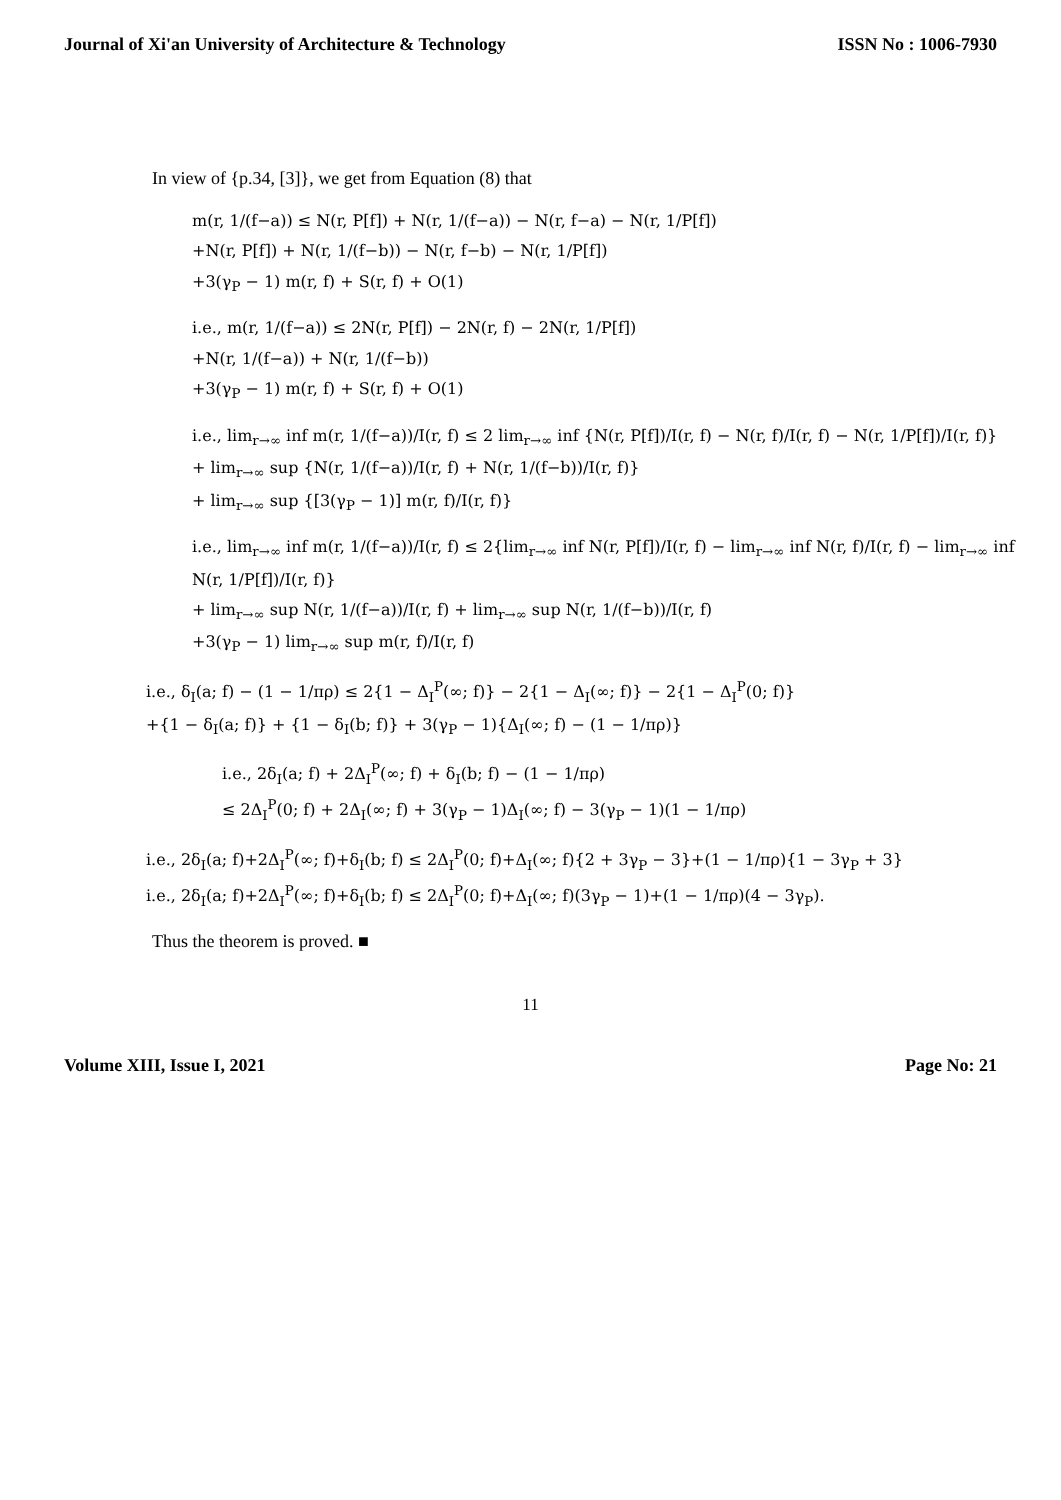Journal of Xi'an University of Architecture & Technology ISSN No : 1006-7930
In view of {p.34, [3]}, we get from Equation (8) that
m(r, 1/(f−a)) ≤ N(r, P[f]) + N(r, 1/(f−a)) − N(r, f−a) − N(r, 1/P[f])
+N(r, P[f]) + N(r, 1/(f−b)) − N(r, f−b) − N(r, 1/P[f])
+3(γ<sub>P</sub> − 1) m(r, f) + S(r, f) + O(1)
i.e., m(r, 1/(f−a)) ≤ 2N(r, P[f]) − 2N(r, f) − 2N(r, 1/P[f])
+N(r, 1/(f−a)) + N(r, 1/(f−b))
+3(γ<sub>P</sub> − 1) m(r, f) + S(r, f) + O(1)
i.e., lim<sub>r→∞</sub> inf m(r, 1/(f−a))/I(r, f) ≤ 2 lim<sub>r→∞</sub> inf {N(r, P[f])/I(r, f) − N(r, f)/I(r, f) − N(r, 1/P[f])/I(r, f)}
+ lim<sub>r→∞</sub> sup {N(r, 1/(f−a))/I(r, f) + N(r, 1/(f−b))/I(r, f)}
+ lim<sub>r→∞</sub> sup {[3(γ<sub>P</sub> − 1)] m(r, f)/I(r, f)}
i.e., lim<sub>r→∞</sub> inf m(r, 1/(f−a))/I(r, f) ≤ 2{lim<sub>r→∞</sub> inf N(r, P[f])/I(r, f) − lim<sub>r→∞</sub> inf N(r, f)/I(r, f) − lim<sub>r→∞</sub> inf N(r, 1/P[f])/I(r, f)}
+ lim<sub>r→∞</sub> sup N(r, 1/(f−a))/I(r, f) + lim<sub>r→∞</sub> sup N(r, 1/(f−b))/I(r, f)
+3(γ<sub>P</sub> − 1) lim<sub>r→∞</sub> sup m(r, f)/I(r, f)
i.e., δ<sub>I</sub>(a; f) − (1 − 1/πρ) ≤ 2{1 − Δ<sub>I</sub><sup>P</sup>(∞; f)} − 2{1 − Δ<sub>I</sub>(∞; f)} − 2{1 − Δ<sub>I</sub><sup>P</sup>(0; f)}
+{1 − δ<sub>I</sub>(a; f)} + {1 − δ<sub>I</sub>(b; f)} + 3(γ<sub>P</sub> − 1){Δ<sub>I</sub>(∞; f) − (1 − 1/πρ)}
i.e., 2δ<sub>I</sub>(a; f) + 2Δ<sub>I</sub><sup>P</sup>(∞; f) + δ<sub>I</sub>(b; f) − (1 − 1/πρ)
≤ 2Δ<sub>I</sub><sup>P</sup>(0; f) + 2Δ<sub>I</sub>(∞; f) + 3(γ<sub>P</sub> − 1)Δ<sub>I</sub>(∞; f) − 3(γ<sub>P</sub> − 1)(1 − 1/πρ)
i.e., 2δ<sub>I</sub>(a; f)+2Δ<sub>I</sub><sup>P</sup>(∞; f)+δ<sub>I</sub>(b; f) ≤ 2Δ<sub>I</sub><sup>P</sup>(0; f)+Δ<sub>I</sub>(∞; f){2 + 3γ<sub>P</sub> − 3}+(1 − 1/πρ){1 − 3γ<sub>P</sub> + 3}
i.e., 2δ<sub>I</sub>(a; f)+2Δ<sub>I</sub><sup>P</sup>(∞; f)+δ<sub>I</sub>(b; f) ≤ 2Δ<sub>I</sub><sup>P</sup>(0; f)+Δ<sub>I</sub>(∞; f)(3γ<sub>P</sub> − 1)+(1 − 1/πρ)(4 − 3γ<sub>P</sub>).
Thus the theorem is proved. ■
11
Volume XIII, Issue I, 2021 Page No: 21